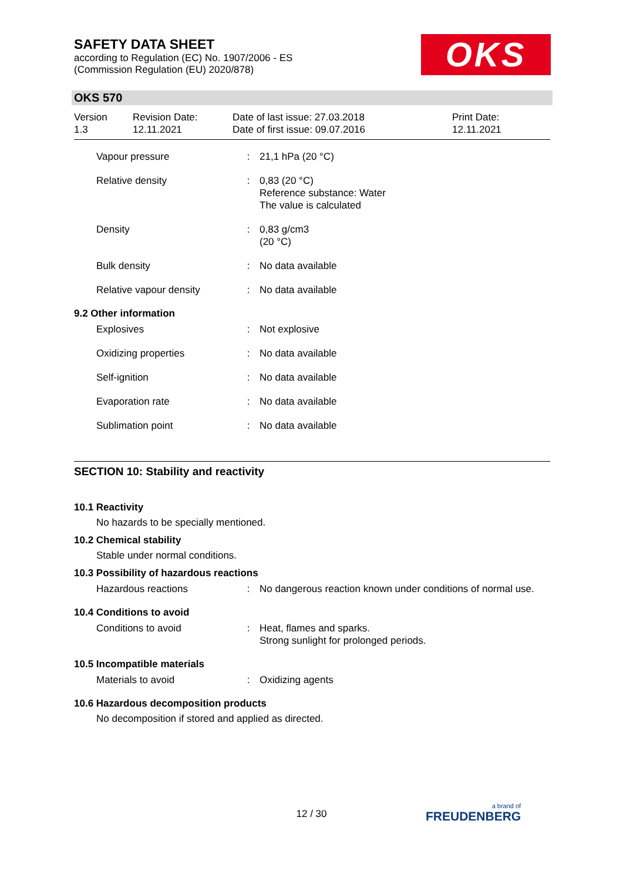SAFETY DATA SHEET
according to Regulation (EC) No. 1907/2006 - ES
(Commission Regulation (EU) 2020/878)
OKS
OKS 570
| Version 1.3 | Revision Date: 12.11.2021 | Date of last issue: 27.03.2018 Date of first issue: 09.07.2016 | Print Date: 12.11.2021 |
| Vapour pressure | : | 21,1 hPa (20 °C) |
| Relative density | : | 0,83 (20 °C) Reference substance: Water The value is calculated |
| Density | : | 0,83 g/cm3 (20 °C) |
| Bulk density | : | No data available |
| Relative vapour density | : | No data available |
9.2 Other information
| Explosives | : | Not explosive |
| Oxidizing properties | : | No data available |
| Self-ignition | : | No data available |
| Evaporation rate | : | No data available |
| Sublimation point | : | No data available |
SECTION 10: Stability and reactivity
10.1 Reactivity
No hazards to be specially mentioned.
10.2 Chemical stability
Stable under normal conditions.
10.3 Possibility of hazardous reactions
| Hazardous reactions | : | No dangerous reaction known under conditions of normal use. |
10.4 Conditions to avoid
| Conditions to avoid | : | Heat, flames and sparks. Strong sunlight for prolonged periods. |
10.5 Incompatible materials
| Materials to avoid | : | Oxidizing agents |
10.6 Hazardous decomposition products
No decomposition if stored and applied as directed.
12 / 30 a brand of
FREUDENBERG